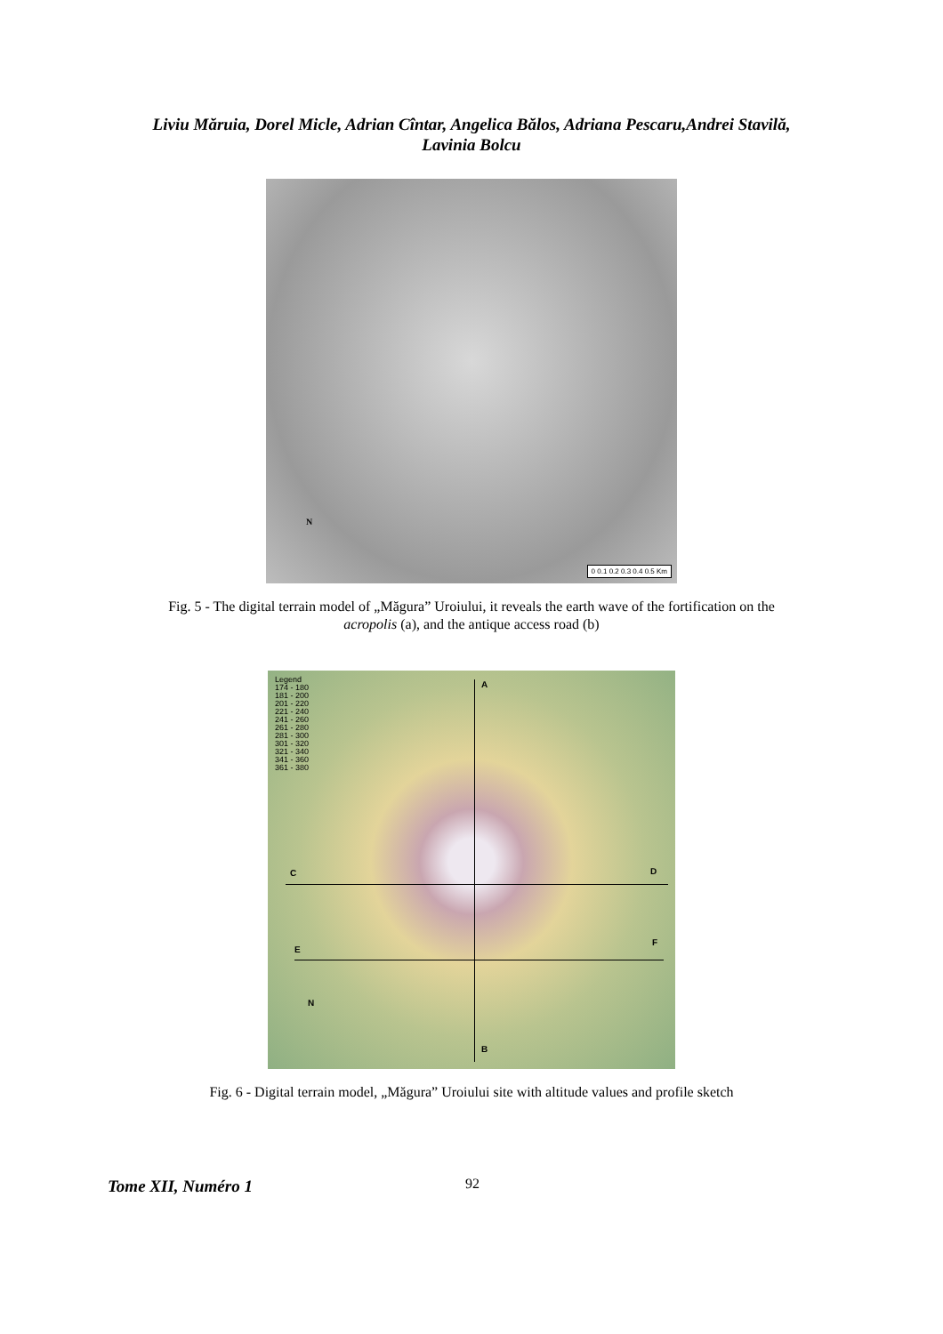Liviu Măruia, Dorel Micle, Adrian Cîntar, Angelica Bălos, Adriana Pescaru,Andrei Stavilă,
Lavinia Bolcu
N
0 0.1 0.2 0.3 0.4 0.5 Km
Fig. 5 - The digital terrain model of „Măgura” Uroiului, it reveals the earth wave of the fortification on the
acropolis (a), and the antique access road (b)
Legend
174 - 180
181 - 200
201 - 220
221 - 240
241 - 260
261 - 280
281 - 300
301 - 320
321 - 340
341 - 360
361 - 380
A
B
C D
E
F
N
Fig. 6 - Digital terrain model, „Măgura” Uroiului site with altitude values and profile sketch
Tome XII, Numéro 1 92